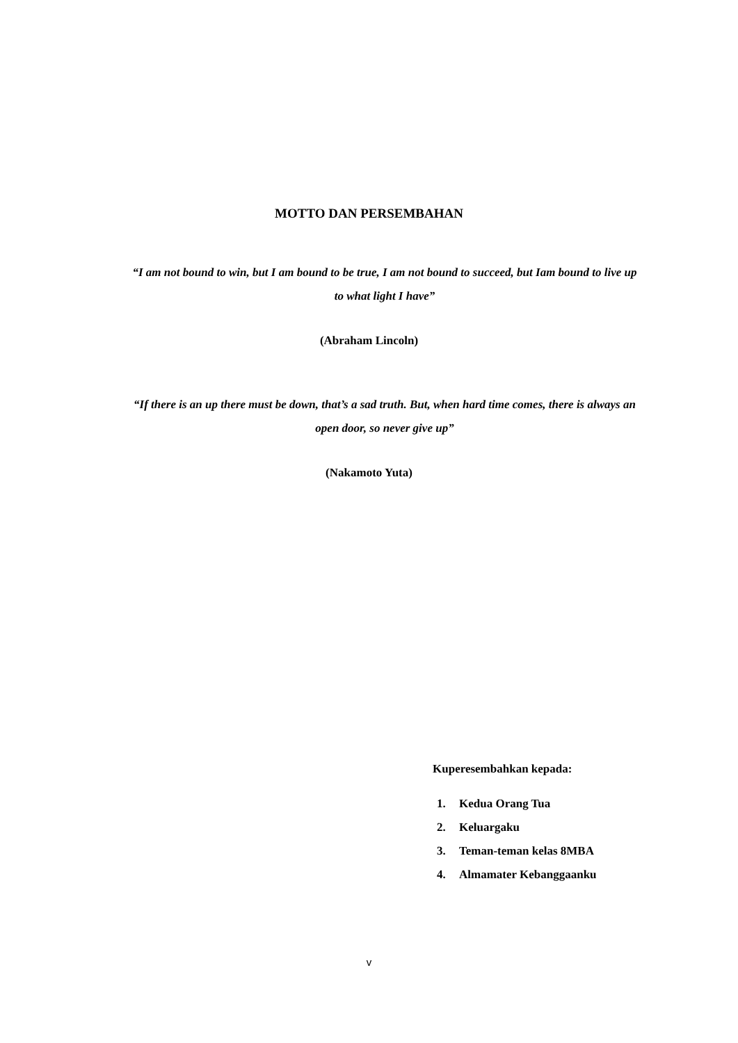MOTTO DAN PERSEMBAHAN
“I am not bound to win, but I am bound to be true, I am not bound to succeed, but Iam bound to live up to what light I have”
(Abraham Lincoln)
“If there is an up there must be down, that’s a sad truth. But, when hard time comes, there is always an open door, so never give up”
(Nakamoto Yuta)
Kuperesembahkan kepada:
1. Kedua Orang Tua
2. Keluargaku
3. Teman-teman kelas 8MBA
4. Almamater Kebanggaanku
v